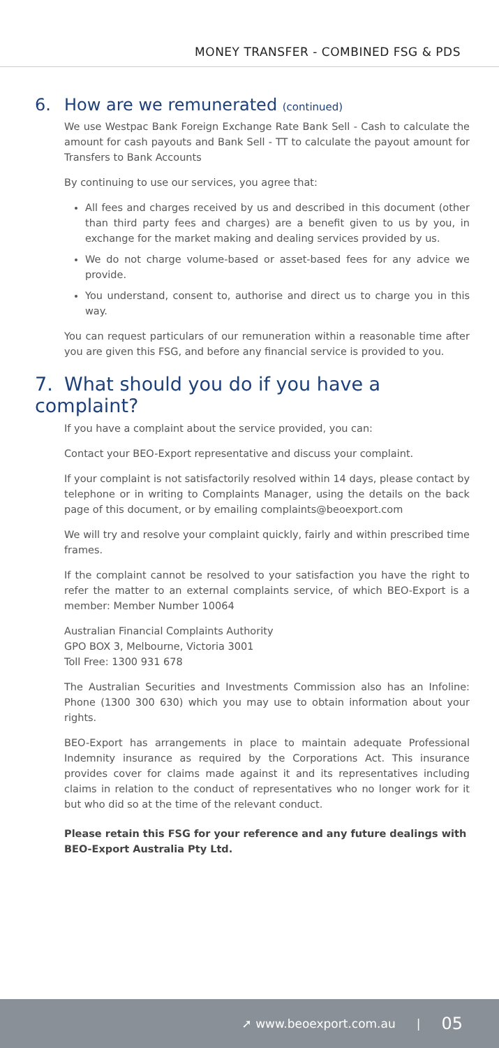MONEY TRANSFER - COMBINED FSG & PDS
6. How are we remunerated (continued)
We use Westpac Bank Foreign Exchange Rate Bank Sell - Cash to calculate the amount for cash payouts and Bank Sell - TT to calculate the payout amount for Transfers to Bank Accounts
By continuing to use our services, you agree that:
All fees and charges received by us and described in this document (other than third party fees and charges) are a benefit given to us by you, in exchange for the market making and dealing services provided by us.
We do not charge volume-based or asset-based fees for any advice we provide.
You understand, consent to, authorise and direct us to charge you in this way.
You can request particulars of our remuneration within a reasonable time after you are given this FSG, and before any financial service is provided to you.
7. What should you do if you have a complaint?
If you have a complaint about the service provided, you can:
Contact your BEO-Export representative and discuss your complaint.
If your complaint is not satisfactorily resolved within 14 days, please contact by telephone or in writing to Complaints Manager, using the details on the back page of this document, or by emailing complaints@beoexport.com
We will try and resolve your complaint quickly, fairly and within prescribed time frames.
If the complaint cannot be resolved to your satisfaction you have the right to refer the matter to an external complaints service, of which BEO-Export is a member: Member Number 10064
Australian Financial Complaints Authority
GPO BOX 3, Melbourne, Victoria 3001
Toll Free: 1300 931 678
The Australian Securities and Investments Commission also has an Infoline: Phone (1300 300 630) which you may use to obtain information about your rights.
BEO-Export has arrangements in place to maintain adequate Professional Indemnity insurance as required by the Corporations Act. This insurance provides cover for claims made against it and its representatives including claims in relation to the conduct of representatives who no longer work for it but who did so at the time of the relevant conduct.
Please retain this FSG for your reference and any future dealings with BEO-Export Australia Pty Ltd.
➚ www.beoexport.com.au | 05